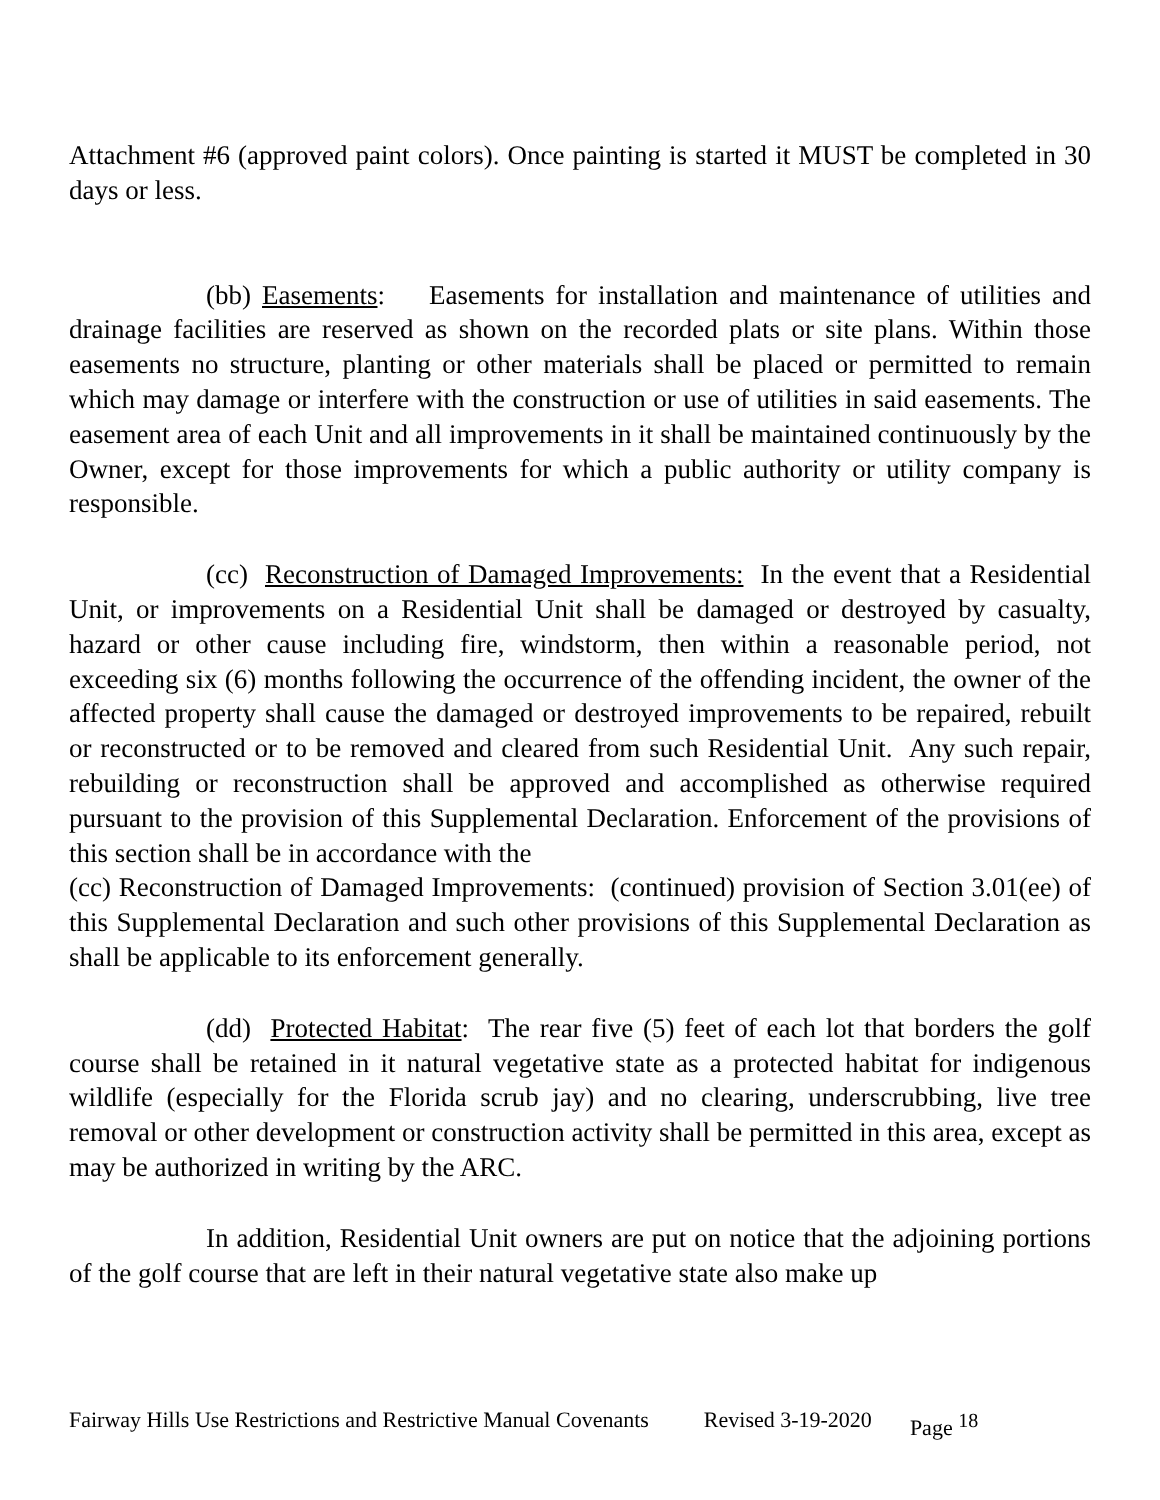Attachment #6 (approved paint colors). Once painting is started it MUST be completed in 30 days or less.
(bb) Easements: Easements for installation and maintenance of utilities and drainage facilities are reserved as shown on the recorded plats or site plans. Within those easements no structure, planting or other materials shall be placed or permitted to remain which may damage or interfere with the construction or use of utilities in said easements. The easement area of each Unit and all improvements in it shall be maintained continuously by the Owner, except for those improvements for which a public authority or utility company is responsible.
(cc) Reconstruction of Damaged Improvements: In the event that a Residential Unit, or improvements on a Residential Unit shall be damaged or destroyed by casualty, hazard or other cause including fire, windstorm, then within a reasonable period, not exceeding six (6) months following the occurrence of the offending incident, the owner of the affected property shall cause the damaged or destroyed improvements to be repaired, rebuilt or reconstructed or to be removed and cleared from such Residential Unit. Any such repair, rebuilding or reconstruction shall be approved and accomplished as otherwise required pursuant to the provision of this Supplemental Declaration. Enforcement of the provisions of this section shall be in accordance with the
(cc) Reconstruction of Damaged Improvements: (continued) provision of Section 3.01(ee) of this Supplemental Declaration and such other provisions of this Supplemental Declaration as shall be applicable to its enforcement generally.
(dd) Protected Habitat: The rear five (5) feet of each lot that borders the golf course shall be retained in it natural vegetative state as a protected habitat for indigenous wildlife (especially for the Florida scrub jay) and no clearing, underscrubbing, live tree removal or other development or construction activity shall be permitted in this area, except as may be authorized in writing by the ARC.
In addition, Residential Unit owners are put on notice that the adjoining portions of the golf course that are left in their natural vegetative state also make up
Fairway Hills Use Restrictions and Restrictive Manual Covenants Revised 3-19-2020 Page <sup>18</sup>